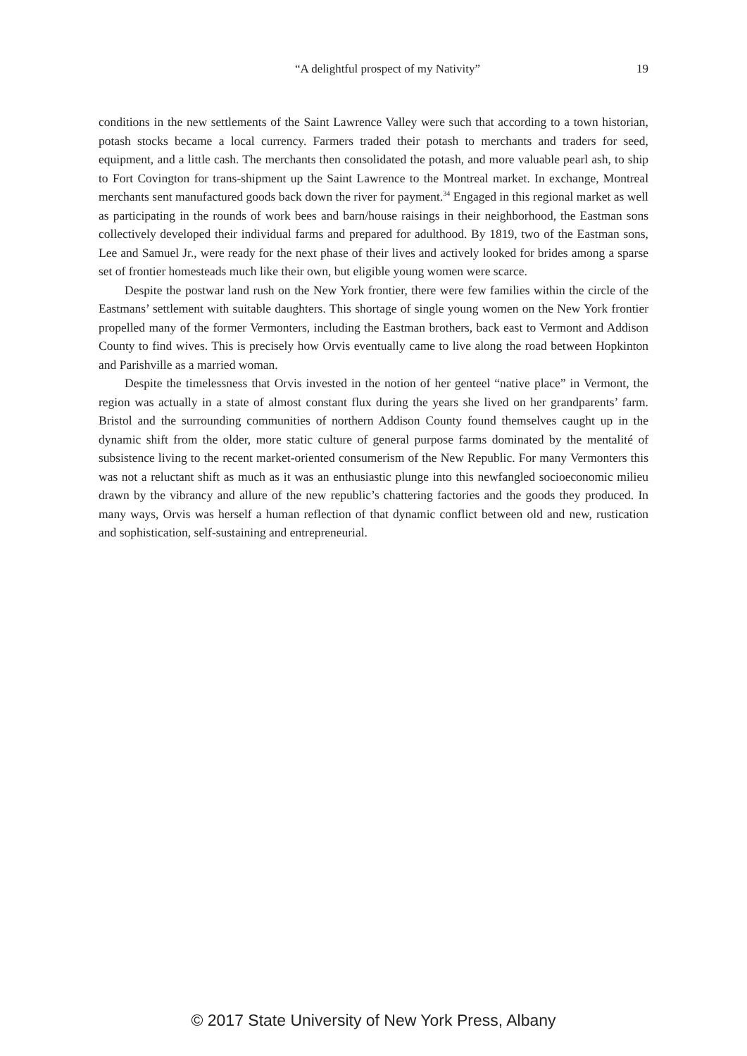“A delightful prospect of my Nativity”
19
conditions in the new settlements of the Saint Lawrence Valley were such that according to a town historian, potash stocks became a local currency. Farmers traded their potash to merchants and traders for seed, equipment, and a little cash. The merchants then consolidated the potash, and more valuable pearl ash, to ship to Fort Covington for trans-shipment up the Saint Lawrence to the Montreal market. In exchange, Montreal merchants sent manufactured goods back down the river for payment.<sup>34</sup> Engaged in this regional market as well as participating in the rounds of work bees and barn/house raisings in their neighborhood, the Eastman sons collectively developed their individual farms and prepared for adulthood. By 1819, two of the Eastman sons, Lee and Samuel Jr., were ready for the next phase of their lives and actively looked for brides among a sparse set of frontier homesteads much like their own, but eligible young women were scarce.
Despite the postwar land rush on the New York frontier, there were few families within the circle of the Eastmans’ settlement with suitable daughters. This shortage of single young women on the New York frontier propelled many of the former Vermonters, including the Eastman brothers, back east to Vermont and Addison County to find wives. This is precisely how Orvis eventually came to live along the road between Hopkinton and Parishville as a married woman.
Despite the timelessness that Orvis invested in the notion of her genteel “native place” in Vermont, the region was actually in a state of almost constant flux during the years she lived on her grandparents’ farm. Bristol and the surrounding communities of northern Addison County found themselves caught up in the dynamic shift from the older, more static culture of general purpose farms dominated by the mentalité of subsistence living to the recent market-oriented consumerism of the New Republic. For many Vermonters this was not a reluctant shift as much as it was an enthusiastic plunge into this newfangled socioeconomic milieu drawn by the vibrancy and allure of the new republic’s chattering factories and the goods they produced. In many ways, Orvis was herself a human reflection of that dynamic conflict between old and new, rustication and sophistication, self-sustaining and entrepreneurial.
© 2017 State University of New York Press, Albany